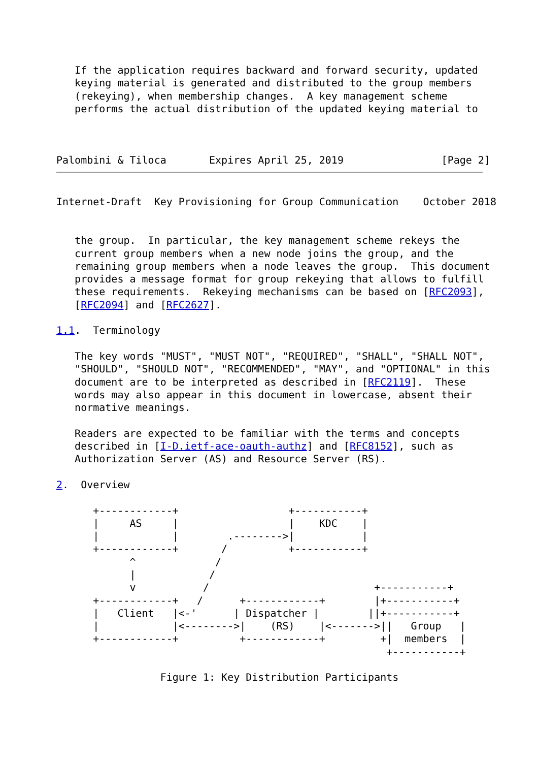If the application requires backward and forward security, updated
   keying material is generated and distributed to the group members
   (rekeying), when membership changes.  A key management scheme
   performs the actual distribution of the updated keying material to



Palombini & Tiloca       Expires April 25, 2019                [Page 2]
Internet-Draft  Key Provisioning for Group Communication    October 2018


   the group.  In particular, the key management scheme rekeys the
   current group members when a new node joins the group, and the
   remaining group members when a node leaves the group.  This document
   provides a message format for group rekeying that allows to fulfill
   these requirements.  Rekeying mechanisms can be based on [RFC2093],
   [RFC2094] and [RFC2627].

1.1.  Terminology

   The key words "MUST", "MUST NOT", "REQUIRED", "SHALL", "SHALL NOT",
   "SHOULD", "SHOULD NOT", "RECOMMENDED", "MAY", and "OPTIONAL" in this
   document are to be interpreted as described in [RFC2119].  These
   words may also appear in this document in lowercase, absent their
   normative meanings.

   Readers are expected to be familiar with the terms and concepts
   described in [I-D.ietf-ace-oauth-authz] and [RFC8152], such as
   Authorization Server (AS) and Resource Server (RS).

2.  Overview

      +------------+                  +-----------+
      |     AS     |                  |    KDC    |
      |            |        .-------->|           |
      +------------+       /          +-----------+
            ^             /
            |            /
            v           /                           +-----------+
      +------------+   /      +------------+        |+-----------+
      |   Client   |<-'      | Dispatcher |        ||+-----------+
      |            |<-------->|    (RS)    |<------->||   Group   |
      +------------+          +------------+         +|  members  |
                                                      +-----------+

                 Figure 1: Key Distribution Participants